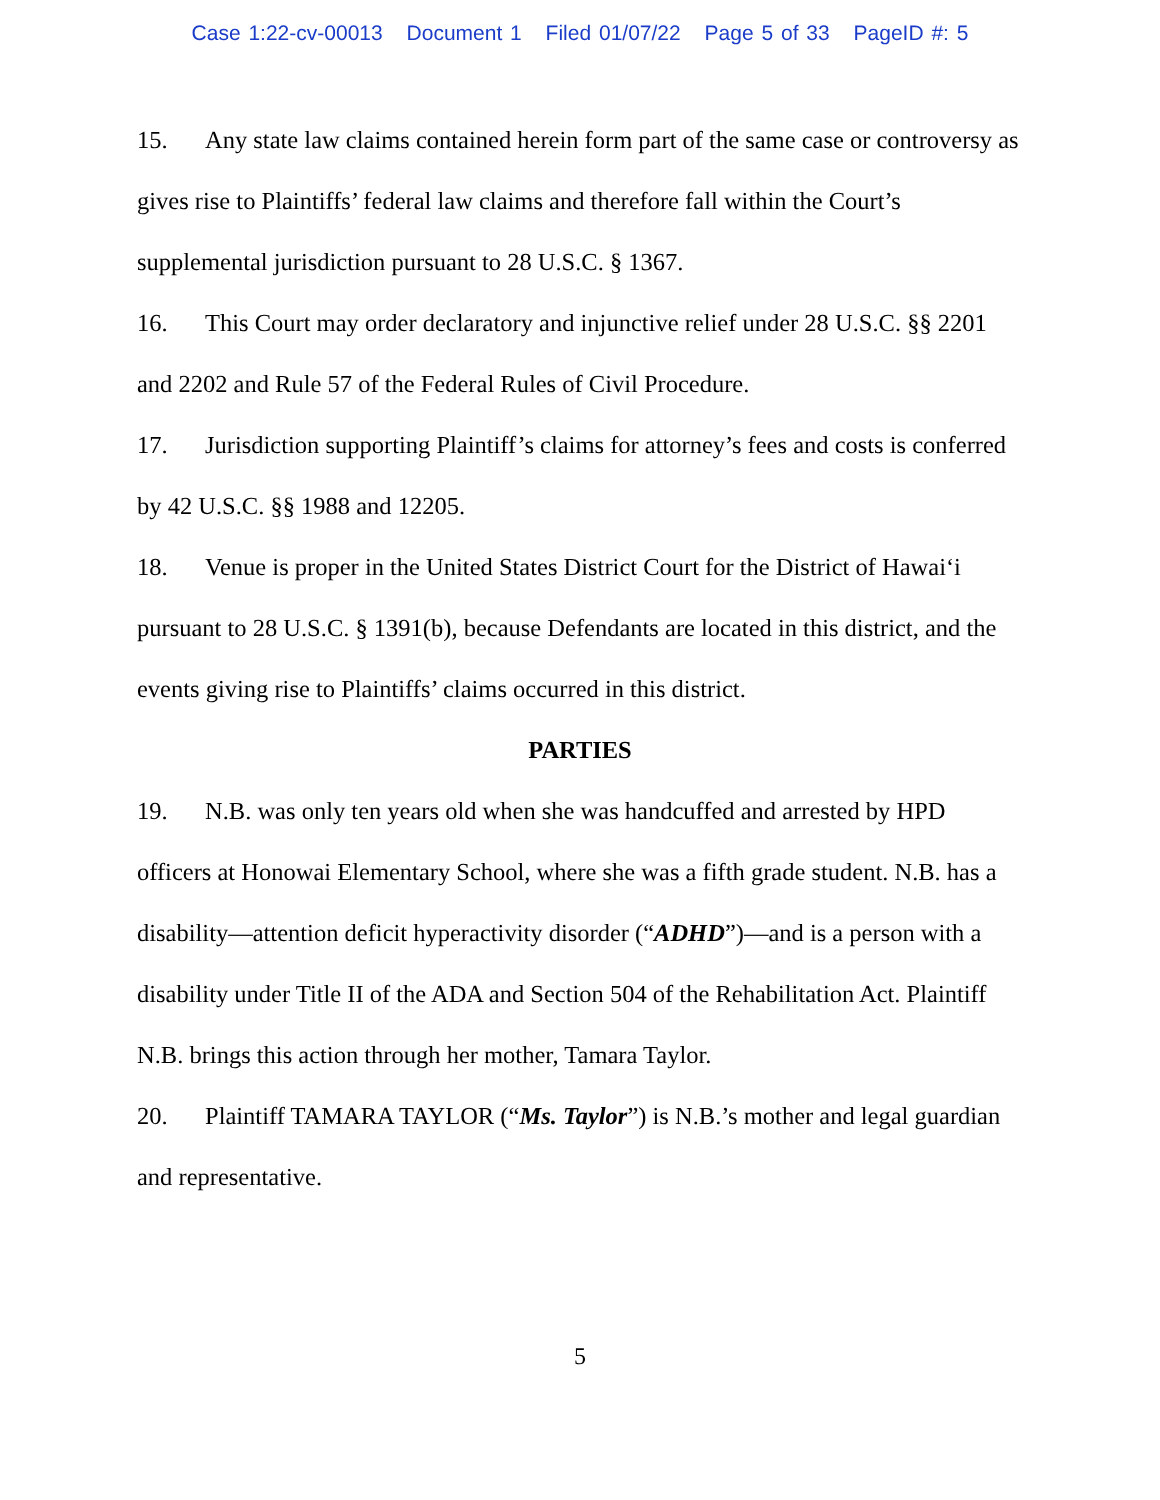Case 1:22-cv-00013 Document 1 Filed 01/07/22 Page 5 of 33 PageID #: 5
15. Any state law claims contained herein form part of the same case or controversy as gives rise to Plaintiffs’ federal law claims and therefore fall within the Court’s supplemental jurisdiction pursuant to 28 U.S.C. § 1367.
16. This Court may order declaratory and injunctive relief under 28 U.S.C. §§ 2201 and 2202 and Rule 57 of the Federal Rules of Civil Procedure.
17. Jurisdiction supporting Plaintiff’s claims for attorney’s fees and costs is conferred by 42 U.S.C. §§ 1988 and 12205.
18. Venue is proper in the United States District Court for the District of Hawai‘i pursuant to 28 U.S.C. § 1391(b), because Defendants are located in this district, and the events giving rise to Plaintiffs’ claims occurred in this district.
PARTIES
19. N.B. was only ten years old when she was handcuffed and arrested by HPD officers at Honowai Elementary School, where she was a fifth grade student. N.B. has a disability—attention deficit hyperactivity disorder (“ADHD”)—and is a person with a disability under Title II of the ADA and Section 504 of the Rehabilitation Act. Plaintiff N.B. brings this action through her mother, Tamara Taylor.
20. Plaintiff TAMARA TAYLOR (“Ms. Taylor”) is N.B.’s mother and legal guardian and representative.
5